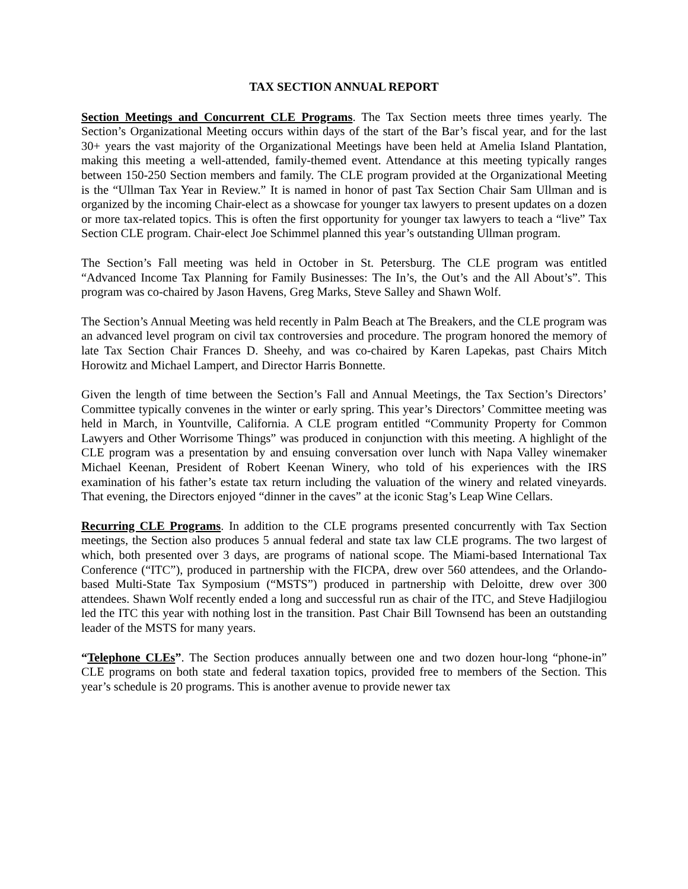TAX SECTION ANNUAL REPORT
Section Meetings and Concurrent CLE Programs. The Tax Section meets three times yearly. The Section’s Organizational Meeting occurs within days of the start of the Bar’s fiscal year, and for the last 30+ years the vast majority of the Organizational Meetings have been held at Amelia Island Plantation, making this meeting a well-attended, family-themed event. Attendance at this meeting typically ranges between 150-250 Section members and family. The CLE program provided at the Organizational Meeting is the “Ullman Tax Year in Review.” It is named in honor of past Tax Section Chair Sam Ullman and is organized by the incoming Chair-elect as a showcase for younger tax lawyers to present updates on a dozen or more tax-related topics. This is often the first opportunity for younger tax lawyers to teach a “live” Tax Section CLE program. Chair-elect Joe Schimmel planned this year’s outstanding Ullman program.
The Section’s Fall meeting was held in October in St. Petersburg. The CLE program was entitled “Advanced Income Tax Planning for Family Businesses: The In’s, the Out’s and the All About’s”. This program was co-chaired by Jason Havens, Greg Marks, Steve Salley and Shawn Wolf.
The Section’s Annual Meeting was held recently in Palm Beach at The Breakers, and the CLE program was an advanced level program on civil tax controversies and procedure. The program honored the memory of late Tax Section Chair Frances D. Sheehy, and was co-chaired by Karen Lapekas, past Chairs Mitch Horowitz and Michael Lampert, and Director Harris Bonnette.
Given the length of time between the Section’s Fall and Annual Meetings, the Tax Section’s Directors’ Committee typically convenes in the winter or early spring. This year’s Directors’ Committee meeting was held in March, in Yountville, California. A CLE program entitled “Community Property for Common Lawyers and Other Worrisome Things” was produced in conjunction with this meeting. A highlight of the CLE program was a presentation by and ensuing conversation over lunch with Napa Valley winemaker Michael Keenan, President of Robert Keenan Winery, who told of his experiences with the IRS examination of his father’s estate tax return including the valuation of the winery and related vineyards. That evening, the Directors enjoyed “dinner in the caves” at the iconic Stag’s Leap Wine Cellars.
Recurring CLE Programs. In addition to the CLE programs presented concurrently with Tax Section meetings, the Section also produces 5 annual federal and state tax law CLE programs. The two largest of which, both presented over 3 days, are programs of national scope. The Miami-based International Tax Conference (“ITC”), produced in partnership with the FICPA, drew over 560 attendees, and the Orlando-based Multi-State Tax Symposium (“MSTS”) produced in partnership with Deloitte, drew over 300 attendees. Shawn Wolf recently ended a long and successful run as chair of the ITC, and Steve Hadjilogiou led the ITC this year with nothing lost in the transition. Past Chair Bill Townsend has been an outstanding leader of the MSTS for many years.
“Telephone CLEs”. The Section produces annually between one and two dozen hour-long “phone-in” CLE programs on both state and federal taxation topics, provided free to members of the Section. This year’s schedule is 20 programs. This is another avenue to provide newer tax